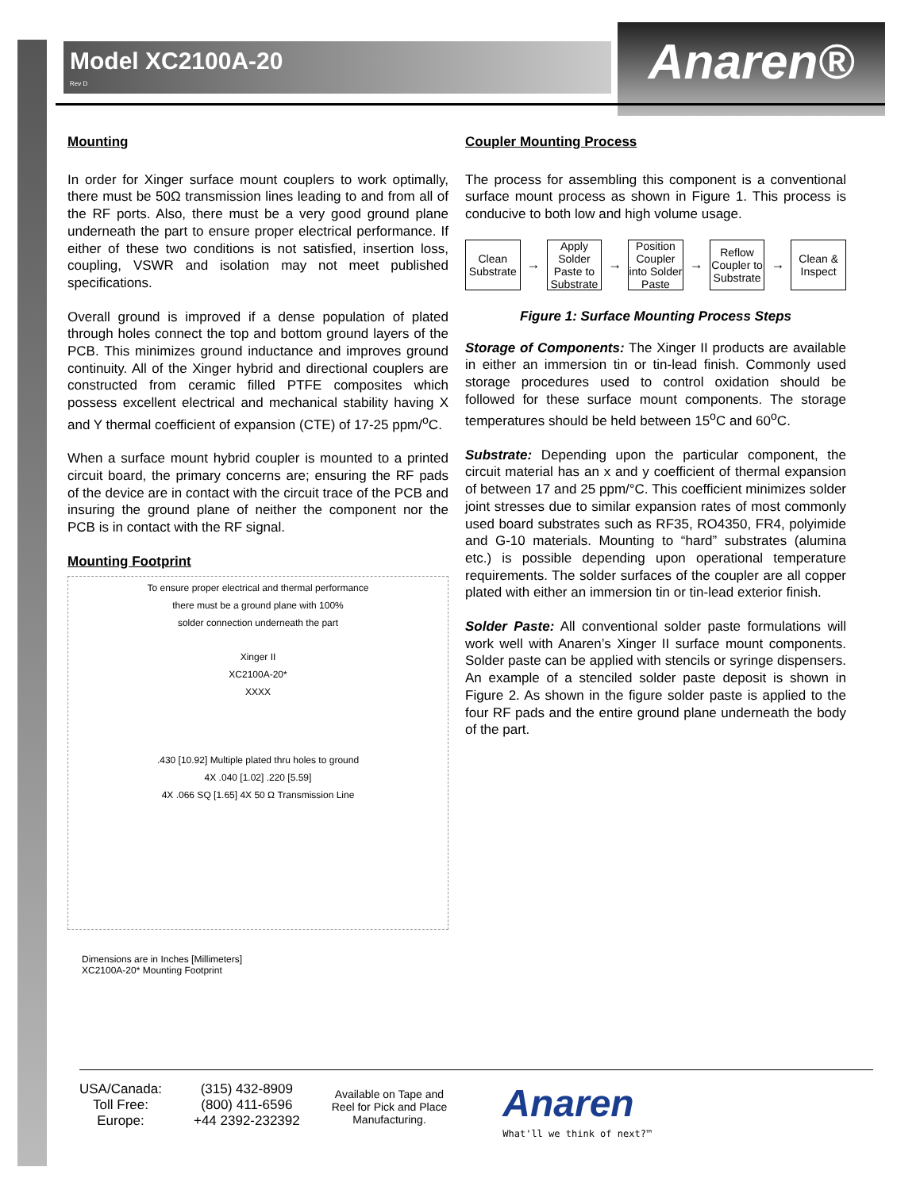Model XC2100A-20
Rev D
Anaren®
Mounting
In order for Xinger surface mount couplers to work optimally, there must be 50Ω transmission lines leading to and from all of the RF ports. Also, there must be a very good ground plane underneath the part to ensure proper electrical performance. If either of these two conditions is not satisfied, insertion loss, coupling, VSWR and isolation may not meet published specifications.
Overall ground is improved if a dense population of plated through holes connect the top and bottom ground layers of the PCB. This minimizes ground inductance and improves ground continuity. All of the Xinger hybrid and directional couplers are constructed from ceramic filled PTFE composites which possess excellent electrical and mechanical stability having X and Y thermal coefficient of expansion (CTE) of 17-25 ppm/<sup>o</sup>C.
When a surface mount hybrid coupler is mounted to a printed circuit board, the primary concerns are; ensuring the RF pads of the device are in contact with the circuit trace of the PCB and insuring the ground plane of neither the component nor the PCB is in contact with the RF signal.
Mounting Footprint
To ensure proper electrical and thermal performance
there must be a ground plane with 100%
solder connection underneath the part
Xinger II
XC2100A-20*
XXXX
.430 [10.92] Multiple plated thru holes to ground
4X .040 [1.02] .220 [5.59]
4X .066 SQ [1.65] 4X 50 Ω Transmission Line
Dimensions are in Inches [Millimeters]
XC2100A-20* Mounting Footprint
Coupler Mounting Process
The process for assembling this component is a conventional surface mount process as shown in Figure 1. This process is conducive to both low and high volume usage.
Clean Substrate
→
Apply Solder Paste to Substrate
→
Position Coupler into Solder Paste
→
Reflow Coupler to Substrate
→
Clean & Inspect
Figure 1: Surface Mounting Process Steps
Storage of Components: The Xinger II products are available in either an immersion tin or tin-lead finish. Commonly used storage procedures used to control oxidation should be followed for these surface mount components. The storage temperatures should be held between 15<sup>o</sup>C and 60<sup>o</sup>C.
Substrate: Depending upon the particular component, the circuit material has an x and y coefficient of thermal expansion of between 17 and 25 ppm/°C. This coefficient minimizes solder joint stresses due to similar expansion rates of most commonly used board substrates such as RF35, RO4350, FR4, polyimide and G-10 materials. Mounting to “hard” substrates (alumina etc.) is possible depending upon operational temperature requirements. The solder surfaces of the coupler are all copper plated with either an immersion tin or tin-lead exterior finish.
Solder Paste: All conventional solder paste formulations will work well with Anaren’s Xinger II surface mount components. Solder paste can be applied with stencils or syringe dispensers. An example of a stenciled solder paste deposit is shown in Figure 2. As shown in the figure solder paste is applied to the four RF pads and the entire ground plane underneath the body of the part.
USA/Canada:
Toll Free:
Europe:
(315) 432-8909
(800) 411-6596
+44 2392-232392
Available on Tape and
Reel for Pick and Place
Manufacturing.
Anaren
What'll we think of next?™